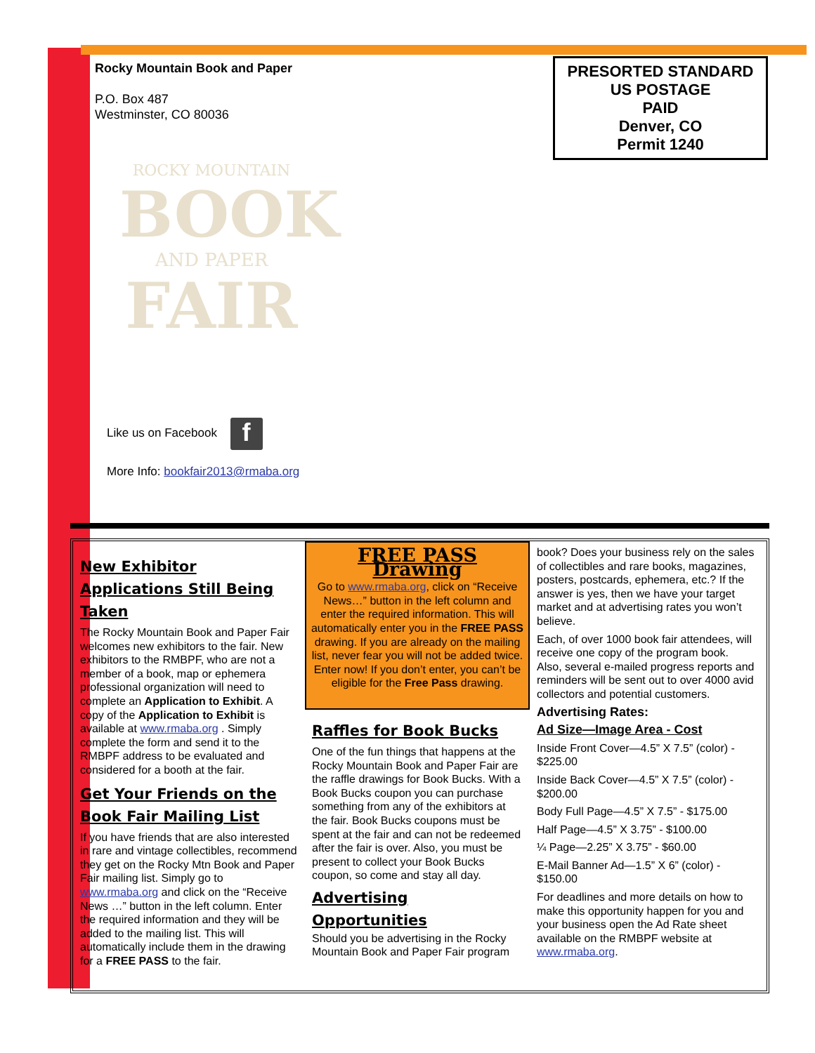Rocky Mountain Book and Paper
P.O. Box 487
Westminster, CO 80036
PRESORTED STANDARD
US POSTAGE
PAID
Denver, CO
Permit 1240
ROCKY MOUNTAIN
BOOK
AND PAPER
FAIR
Like us on Facebook f
More Info: bookfair2013@rmaba.org
New Exhibitor Applications Still Being Taken
The Rocky Mountain Book and Paper Fair welcomes new exhibitors to the fair. New exhibitors to the RMBPF, who are not a member of a book, map or ephemera professional organization will need to complete an Application to Exhibit. A copy of the Application to Exhibit is available at www.rmaba.org . Simply complete the form and send it to the RMBPF address to be evaluated and considered for a booth at the fair.
Get Your Friends on the Book Fair Mailing List
If you have friends that are also interested in rare and vintage collectibles, recommend they get on the Rocky Mtn Book and Paper Fair mailing list. Simply go to www.rmaba.org and click on the “Receive News …” button in the left column. Enter the required information and they will be added to the mailing list. This will automatically include them in the drawing for a FREE PASS to the fair.
FREE PASS Drawing
Go to www.rmaba.org, click on “Receive News…” button in the left column and enter the required information. This will automatically enter you in the FREE PASS drawing. If you are already on the mailing list, never fear you will not be added twice. Enter now! If you don’t enter, you can’t be eligible for the Free Pass drawing.
Raffles for Book Bucks
One of the fun things that happens at the Rocky Mountain Book and Paper Fair are the raffle drawings for Book Bucks. With a Book Bucks coupon you can purchase something from any of the exhibitors at the fair. Book Bucks coupons must be spent at the fair and can not be redeemed after the fair is over. Also, you must be present to collect your Book Bucks coupon, so come and stay all day.
Advertising Opportunities
Should you be advertising in the Rocky Mountain Book and Paper Fair program
book? Does your business rely on the sales of collectibles and rare books, magazines, posters, postcards, ephemera, etc.? If the answer is yes, then we have your target market and at advertising rates you won’t believe.
Each, of over 1000 book fair attendees, will receive one copy of the program book. Also, several e-mailed progress reports and reminders will be sent out to over 4000 avid collectors and potential customers.
Advertising Rates:
Ad Size—Image Area - Cost
Inside Front Cover—4.5” X 7.5” (color) - $225.00
Inside Back Cover—4.5” X 7.5” (color) - $200.00
Body Full Page—4.5” X 7.5” - $175.00
Half Page—4.5” X 3.75” - $100.00
¼ Page—2.25” X 3.75” - $60.00
E-Mail Banner Ad—1.5” X 6” (color) - $150.00
For deadlines and more details on how to make this opportunity happen for you and your business open the Ad Rate sheet available on the RMBPF website at www.rmaba.org.